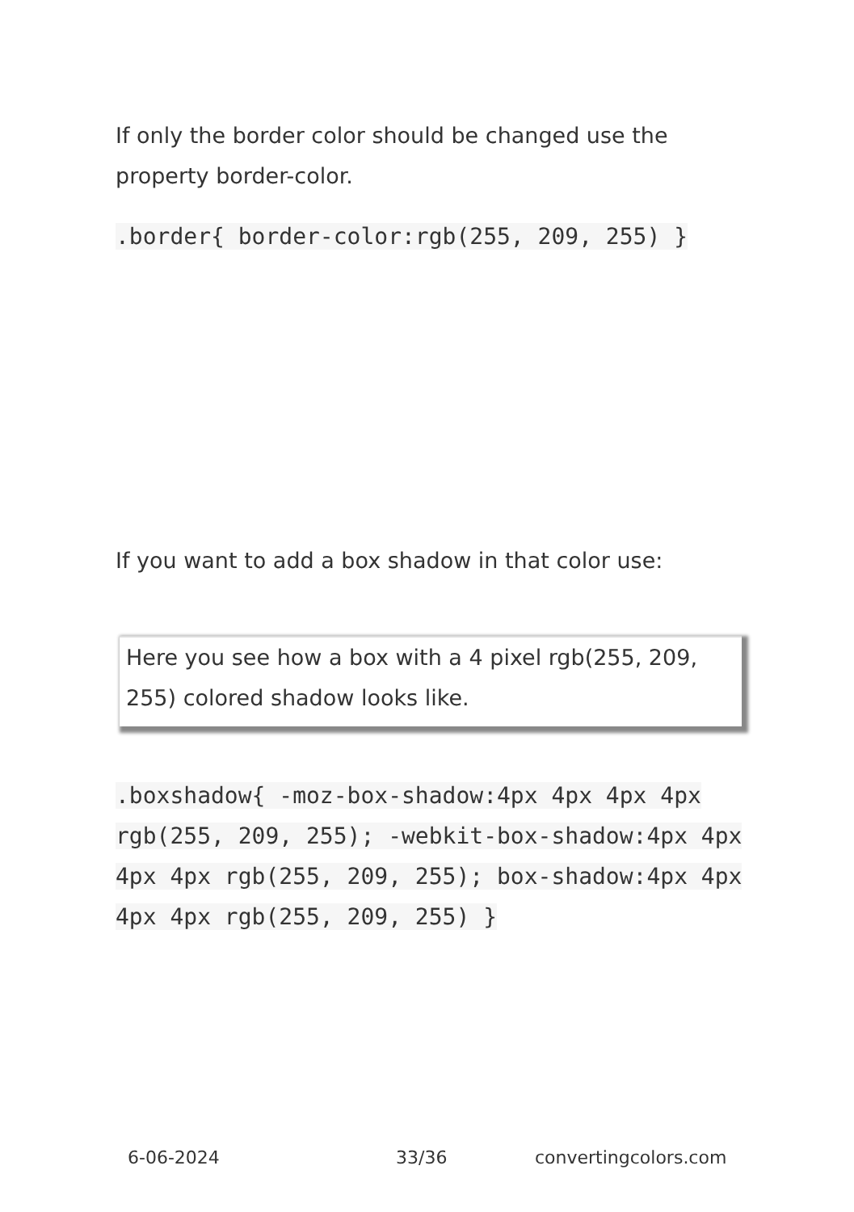If only the border color should be changed use the property border-color.
.border{ border-color:rgb(255, 209, 255) }
If you want to add a box shadow in that color use:
Here you see how a box with a 4 pixel rgb(255, 209, 255) colored shadow looks like.
.boxshadow{ -moz-box-shadow:4px 4px 4px 4px rgb(255, 209, 255); -webkit-box-shadow:4px 4px 4px 4px rgb(255, 209, 255); box-shadow:4px 4px 4px 4px rgb(255, 209, 255) }
6-06-2024 33/36 convertingcolors.com